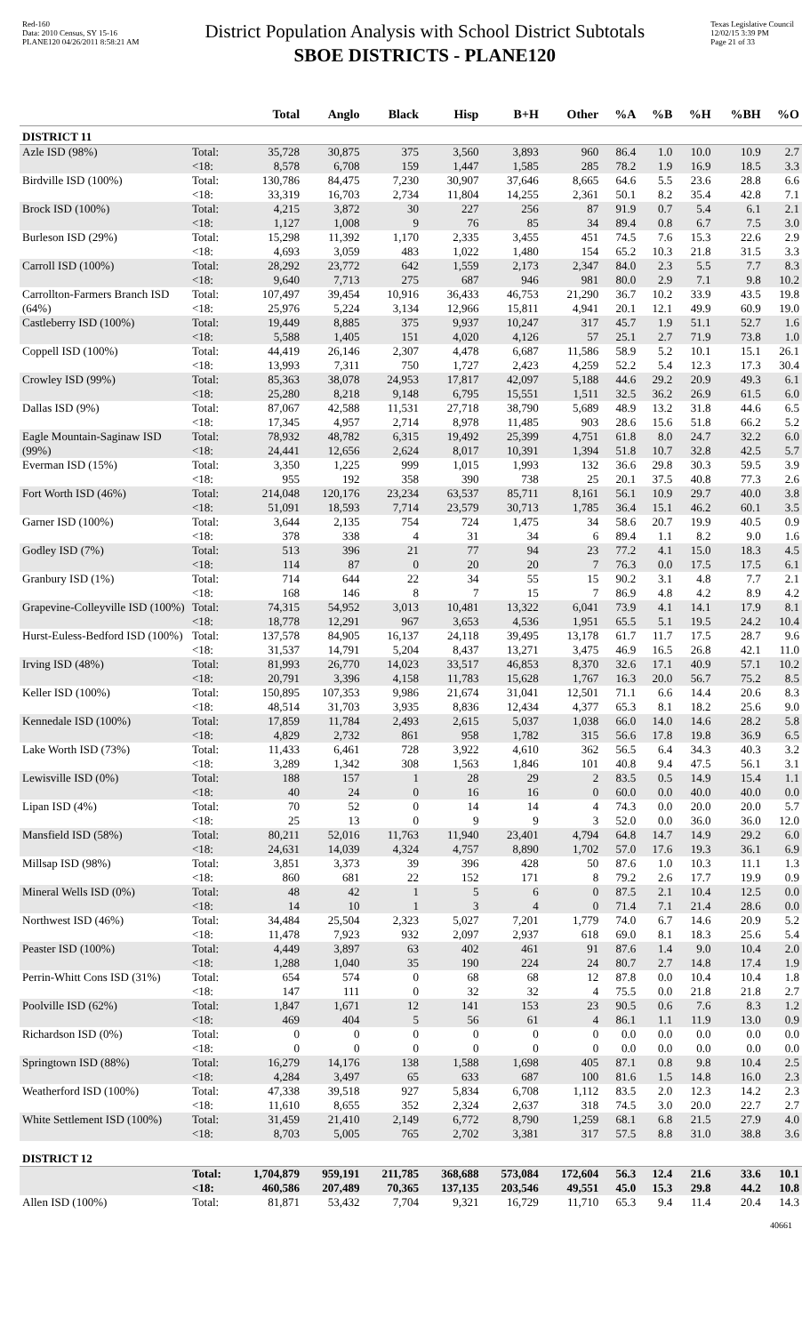Red-160
Data: 2010 Census, SY 15-16
PLANE120 04/26/2011 8:58:21 AM
District Population Analysis with School District Subtotals
SBOE DISTRICTS - PLANE120
Texas Legislative Council
12/02/15 3:39 PM
Page 21 of 33
| | | Total | Anglo | Black | Hisp | B+H | Other | %A | %B | %H | %BH | %O |
| --- | --- | --- | --- | --- | --- | --- | --- | --- | --- | --- | --- | --- |
| DISTRICT 11 | | | | | | | | | | | | |
| Azle ISD (98%) | Total: | 35,728 | 30,875 | 375 | 3,560 | 3,893 | 960 | 86.4 | 1.0 | 10.0 | 10.9 | 2.7 |
| | <18: | 8,578 | 6,708 | 159 | 1,447 | 1,585 | 285 | 78.2 | 1.9 | 16.9 | 18.5 | 3.3 |
| Birdville ISD (100%) | Total: | 130,786 | 84,475 | 7,230 | 30,907 | 37,646 | 8,665 | 64.6 | 5.5 | 23.6 | 28.8 | 6.6 |
| | <18: | 33,319 | 16,703 | 2,734 | 11,804 | 14,255 | 2,361 | 50.1 | 8.2 | 35.4 | 42.8 | 7.1 |
| Brock ISD (100%) | Total: | 4,215 | 3,872 | 30 | 227 | 256 | 87 | 91.9 | 0.7 | 5.4 | 6.1 | 2.1 |
| | <18: | 1,127 | 1,008 | 9 | 76 | 85 | 34 | 89.4 | 0.8 | 6.7 | 7.5 | 3.0 |
| Burleson ISD (29%) | Total: | 15,298 | 11,392 | 1,170 | 2,335 | 3,455 | 451 | 74.5 | 7.6 | 15.3 | 22.6 | 2.9 |
| | <18: | 4,693 | 3,059 | 483 | 1,022 | 1,480 | 154 | 65.2 | 10.3 | 21.8 | 31.5 | 3.3 |
| Carroll ISD (100%) | Total: | 28,292 | 23,772 | 642 | 1,559 | 2,173 | 2,347 | 84.0 | 2.3 | 5.5 | 7.7 | 8.3 |
| | <18: | 9,640 | 7,713 | 275 | 687 | 946 | 981 | 80.0 | 2.9 | 7.1 | 9.8 | 10.2 |
| Carrollton-Farmers Branch ISD (64%) | Total: | 107,497 | 39,454 | 10,916 | 36,433 | 46,753 | 21,290 | 36.7 | 10.2 | 33.9 | 43.5 | 19.8 |
| | <18: | 25,976 | 5,224 | 3,134 | 12,966 | 15,811 | 4,941 | 20.1 | 12.1 | 49.9 | 60.9 | 19.0 |
| Castleberry ISD (100%) | Total: | 19,449 | 8,885 | 375 | 9,937 | 10,247 | 317 | 45.7 | 1.9 | 51.1 | 52.7 | 1.6 |
| | <18: | 5,588 | 1,405 | 151 | 4,020 | 4,126 | 57 | 25.1 | 2.7 | 71.9 | 73.8 | 1.0 |
| Coppell ISD (100%) | Total: | 44,419 | 26,146 | 2,307 | 4,478 | 6,687 | 11,586 | 58.9 | 5.2 | 10.1 | 15.1 | 26.1 |
| | <18: | 13,993 | 7,311 | 750 | 1,727 | 2,423 | 4,259 | 52.2 | 5.4 | 12.3 | 17.3 | 30.4 |
| Crowley ISD (99%) | Total: | 85,363 | 38,078 | 24,953 | 17,817 | 42,097 | 5,188 | 44.6 | 29.2 | 20.9 | 49.3 | 6.1 |
| | <18: | 25,280 | 8,218 | 9,148 | 6,795 | 15,551 | 1,511 | 32.5 | 36.2 | 26.9 | 61.5 | 6.0 |
| Dallas ISD (9%) | Total: | 87,067 | 42,588 | 11,531 | 27,718 | 38,790 | 5,689 | 48.9 | 13.2 | 31.8 | 44.6 | 6.5 |
| | <18: | 17,345 | 4,957 | 2,714 | 8,978 | 11,485 | 903 | 28.6 | 15.6 | 51.8 | 66.2 | 5.2 |
| Eagle Mountain-Saginaw ISD (99%) | Total: | 78,932 | 48,782 | 6,315 | 19,492 | 25,399 | 4,751 | 61.8 | 8.0 | 24.7 | 32.2 | 6.0 |
| | <18: | 24,441 | 12,656 | 2,624 | 8,017 | 10,391 | 1,394 | 51.8 | 10.7 | 32.8 | 42.5 | 5.7 |
| Everman ISD (15%) | Total: | 3,350 | 1,225 | 999 | 1,015 | 1,993 | 132 | 36.6 | 29.8 | 30.3 | 59.5 | 3.9 |
| | <18: | 955 | 192 | 358 | 390 | 738 | 25 | 20.1 | 37.5 | 40.8 | 77.3 | 2.6 |
| Fort Worth ISD (46%) | Total: | 214,048 | 120,176 | 23,234 | 63,537 | 85,711 | 8,161 | 56.1 | 10.9 | 29.7 | 40.0 | 3.8 |
| | <18: | 51,091 | 18,593 | 7,714 | 23,579 | 30,713 | 1,785 | 36.4 | 15.1 | 46.2 | 60.1 | 3.5 |
| Garner ISD (100%) | Total: | 3,644 | 2,135 | 754 | 724 | 1,475 | 34 | 58.6 | 20.7 | 19.9 | 40.5 | 0.9 |
| | <18: | 378 | 338 | 4 | 31 | 34 | 6 | 89.4 | 1.1 | 8.2 | 9.0 | 1.6 |
| Godley ISD (7%) | Total: | 513 | 396 | 21 | 77 | 94 | 23 | 77.2 | 4.1 | 15.0 | 18.3 | 4.5 |
| | <18: | 114 | 87 | 0 | 20 | 20 | 7 | 76.3 | 0.0 | 17.5 | 17.5 | 6.1 |
| Granbury ISD (1%) | Total: | 714 | 644 | 22 | 34 | 55 | 15 | 90.2 | 3.1 | 4.8 | 7.7 | 2.1 |
| | <18: | 168 | 146 | 8 | 7 | 15 | 7 | 86.9 | 4.8 | 4.2 | 8.9 | 4.2 |
| Grapevine-Colleyville ISD (100%) | Total: | 74,315 | 54,952 | 3,013 | 10,481 | 13,322 | 6,041 | 73.9 | 4.1 | 14.1 | 17.9 | 8.1 |
| | <18: | 18,778 | 12,291 | 967 | 3,653 | 4,536 | 1,951 | 65.5 | 5.1 | 19.5 | 24.2 | 10.4 |
| Hurst-Euless-Bedford ISD (100%) | Total: | 137,578 | 84,905 | 16,137 | 24,118 | 39,495 | 13,178 | 61.7 | 11.7 | 17.5 | 28.7 | 9.6 |
| | <18: | 31,537 | 14,791 | 5,204 | 8,437 | 13,271 | 3,475 | 46.9 | 16.5 | 26.8 | 42.1 | 11.0 |
| Irving ISD (48%) | Total: | 81,993 | 26,770 | 14,023 | 33,517 | 46,853 | 8,370 | 32.6 | 17.1 | 40.9 | 57.1 | 10.2 |
| | <18: | 20,791 | 3,396 | 4,158 | 11,783 | 15,628 | 1,767 | 16.3 | 20.0 | 56.7 | 75.2 | 8.5 |
| Keller ISD (100%) | Total: | 150,895 | 107,353 | 9,986 | 21,674 | 31,041 | 12,501 | 71.1 | 6.6 | 14.4 | 20.6 | 8.3 |
| | <18: | 48,514 | 31,703 | 3,935 | 8,836 | 12,434 | 4,377 | 65.3 | 8.1 | 18.2 | 25.6 | 9.0 |
| Kennedale ISD (100%) | Total: | 17,859 | 11,784 | 2,493 | 2,615 | 5,037 | 1,038 | 66.0 | 14.0 | 14.6 | 28.2 | 5.8 |
| | <18: | 4,829 | 2,732 | 861 | 958 | 1,782 | 315 | 56.6 | 17.8 | 19.8 | 36.9 | 6.5 |
| Lake Worth ISD (73%) | Total: | 11,433 | 6,461 | 728 | 3,922 | 4,610 | 362 | 56.5 | 6.4 | 34.3 | 40.3 | 3.2 |
| | <18: | 3,289 | 1,342 | 308 | 1,563 | 1,846 | 101 | 40.8 | 9.4 | 47.5 | 56.1 | 3.1 |
| Lewisville ISD (0%) | Total: | 188 | 157 | 1 | 28 | 29 | 2 | 83.5 | 0.5 | 14.9 | 15.4 | 1.1 |
| | <18: | 40 | 24 | 0 | 16 | 16 | 0 | 60.0 | 0.0 | 40.0 | 40.0 | 0.0 |
| Lipan ISD (4%) | Total: | 70 | 52 | 0 | 14 | 14 | 4 | 74.3 | 0.0 | 20.0 | 20.0 | 5.7 |
| | <18: | 25 | 13 | 0 | 9 | 9 | 3 | 52.0 | 0.0 | 36.0 | 36.0 | 12.0 |
| Mansfield ISD (58%) | Total: | 80,211 | 52,016 | 11,763 | 11,940 | 23,401 | 4,794 | 64.8 | 14.7 | 14.9 | 29.2 | 6.0 |
| | <18: | 24,631 | 14,039 | 4,324 | 4,757 | 8,890 | 1,702 | 57.0 | 17.6 | 19.3 | 36.1 | 6.9 |
| Millsap ISD (98%) | Total: | 3,851 | 3,373 | 39 | 396 | 428 | 50 | 87.6 | 1.0 | 10.3 | 11.1 | 1.3 |
| | <18: | 860 | 681 | 22 | 152 | 171 | 8 | 79.2 | 2.6 | 17.7 | 19.9 | 0.9 |
| Mineral Wells ISD (0%) | Total: | 48 | 42 | 1 | 5 | 6 | 0 | 87.5 | 2.1 | 10.4 | 12.5 | 0.0 |
| | <18: | 14 | 10 | 1 | 3 | 4 | 0 | 71.4 | 7.1 | 21.4 | 28.6 | 0.0 |
| Northwest ISD (46%) | Total: | 34,484 | 25,504 | 2,323 | 5,027 | 7,201 | 1,779 | 74.0 | 6.7 | 14.6 | 20.9 | 5.2 |
| | <18: | 11,478 | 7,923 | 932 | 2,097 | 2,937 | 618 | 69.0 | 8.1 | 18.3 | 25.6 | 5.4 |
| Peaster ISD (100%) | Total: | 4,449 | 3,897 | 63 | 402 | 461 | 91 | 87.6 | 1.4 | 9.0 | 10.4 | 2.0 |
| | <18: | 1,288 | 1,040 | 35 | 190 | 224 | 24 | 80.7 | 2.7 | 14.8 | 17.4 | 1.9 |
| Perrin-Whitt Cons ISD (31%) | Total: | 654 | 574 | 0 | 68 | 68 | 12 | 87.8 | 0.0 | 10.4 | 10.4 | 1.8 |
| | <18: | 147 | 111 | 0 | 32 | 32 | 4 | 75.5 | 0.0 | 21.8 | 21.8 | 2.7 |
| Poolville ISD (62%) | Total: | 1,847 | 1,671 | 12 | 141 | 153 | 23 | 90.5 | 0.6 | 7.6 | 8.3 | 1.2 |
| | <18: | 469 | 404 | 5 | 56 | 61 | 4 | 86.1 | 1.1 | 11.9 | 13.0 | 0.9 |
| Richardson ISD (0%) | Total: | 0 | 0 | 0 | 0 | 0 | 0 | 0.0 | 0.0 | 0.0 | 0.0 | 0.0 |
| | <18: | 0 | 0 | 0 | 0 | 0 | 0 | 0.0 | 0.0 | 0.0 | 0.0 | 0.0 |
| Springtown ISD (88%) | Total: | 16,279 | 14,176 | 138 | 1,588 | 1,698 | 405 | 87.1 | 0.8 | 9.8 | 10.4 | 2.5 |
| | <18: | 4,284 | 3,497 | 65 | 633 | 687 | 100 | 81.6 | 1.5 | 14.8 | 16.0 | 2.3 |
| Weatherford ISD (100%) | Total: | 47,338 | 39,518 | 927 | 5,834 | 6,708 | 1,112 | 83.5 | 2.0 | 12.3 | 14.2 | 2.3 |
| | <18: | 11,610 | 8,655 | 352 | 2,324 | 2,637 | 318 | 74.5 | 3.0 | 20.0 | 22.7 | 2.7 |
| White Settlement ISD (100%) | Total: | 31,459 | 21,410 | 2,149 | 6,772 | 8,790 | 1,259 | 68.1 | 6.8 | 21.5 | 27.9 | 4.0 |
| | <18: | 8,703 | 5,005 | 765 | 2,702 | 3,381 | 317 | 57.5 | 8.8 | 31.0 | 38.8 | 3.6 |
| DISTRICT 12 | | | | | | | | | | | | |
| | Total: | 1,704,879 | 959,191 | 211,785 | 368,688 | 573,084 | 172,604 | 56.3 | 12.4 | 21.6 | 33.6 | 10.1 |
| | <18: | 460,586 | 207,489 | 70,365 | 137,135 | 203,546 | 49,551 | 45.0 | 15.3 | 29.8 | 44.2 | 10.8 |
| Allen ISD (100%) | Total: | 81,871 | 53,432 | 7,704 | 9,321 | 16,729 | 11,710 | 65.3 | 9.4 | 11.4 | 20.4 | 14.3 |
40661